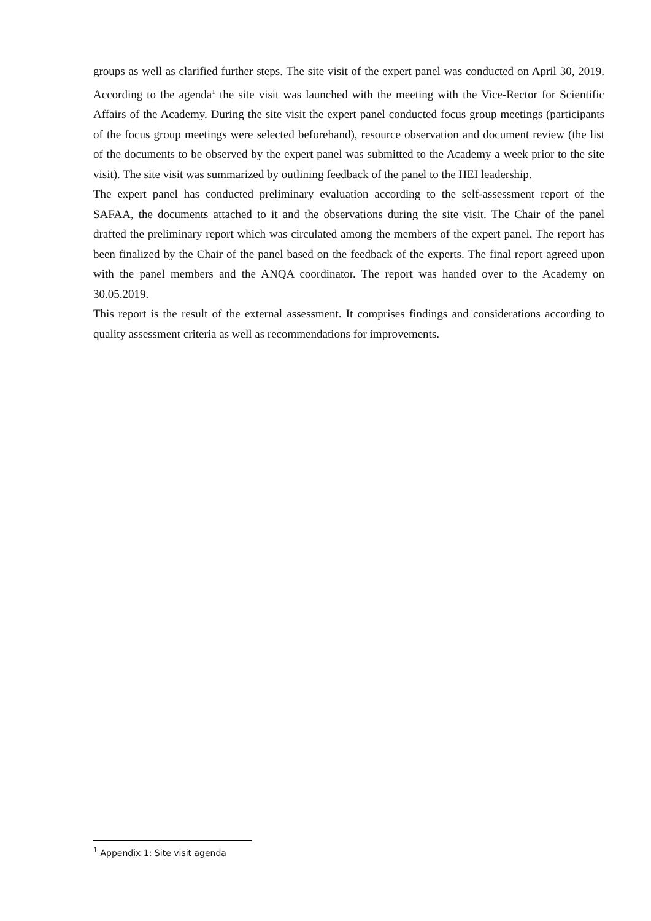groups as well as clarified further steps. The site visit of the expert panel was conducted on April 30, 2019. According to the agenda<sup>1</sup> the site visit was launched with the meeting with the Vice-Rector for Scientific Affairs of the Academy. During the site visit the expert panel conducted focus group meetings (participants of the focus group meetings were selected beforehand), resource observation and document review (the list of the documents to be observed by the expert panel was submitted to the Academy a week prior to the site visit). The site visit was summarized by outlining feedback of the panel to the HEI leadership.
The expert panel has conducted preliminary evaluation according to the self-assessment report of the SAFAA, the documents attached to it and the observations during the site visit. The Chair of the panel drafted the preliminary report which was circulated among the members of the expert panel. The report has been finalized by the Chair of the panel based on the feedback of the experts. The final report agreed upon with the panel members and the ANQA coordinator. The report was handed over to the Academy on 30.05.2019.
This report is the result of the external assessment. It comprises findings and considerations according to quality assessment criteria as well as recommendations for improvements.
<sup>1</sup> Appendix 1: Site visit agenda